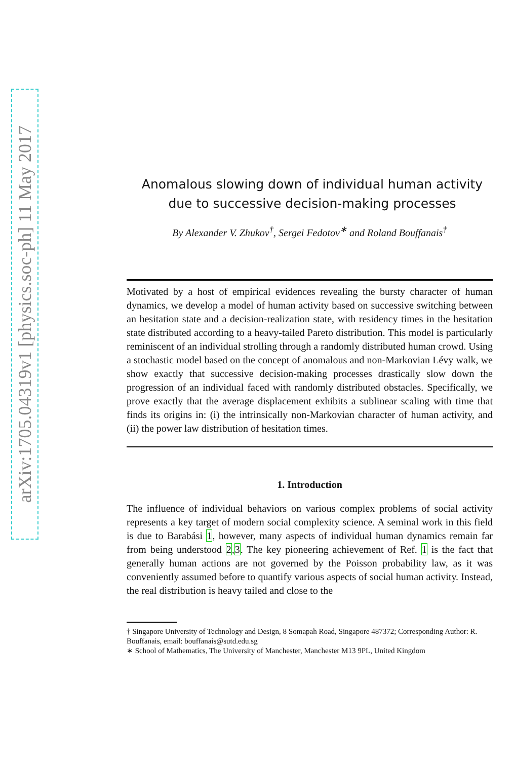arXiv:1705.04319v1 [physics.soc-ph] 11 May 2017
Anomalous slowing down of individual human activity due to successive decision-making processes
By Alexander V. Zhukov<sup>†</sup>, Sergei Fedotov<sup>∗</sup> and Roland Bouffanais<sup>†</sup>
Motivated by a host of empirical evidences revealing the bursty character of human dynamics, we develop a model of human activity based on successive switching between an hesitation state and a decision-realization state, with residency times in the hesitation state distributed according to a heavy-tailed Pareto distribution. This model is particularly reminiscent of an individual strolling through a randomly distributed human crowd. Using a stochastic model based on the concept of anomalous and non-Markovian Lévy walk, we show exactly that successive decision-making processes drastically slow down the progression of an individual faced with randomly distributed obstacles. Specifically, we prove exactly that the average displacement exhibits a sublinear scaling with time that finds its origins in: (i) the intrinsically non-Markovian character of human activity, and (ii) the power law distribution of hesitation times.
1. Introduction
The influence of individual behaviors on various complex problems of social activity represents a key target of modern social complexity science. A seminal work in this field is due to Barabási 1, however, many aspects of individual human dynamics remain far from being understood 2,3. The key pioneering achievement of Ref. 1 is the fact that generally human actions are not governed by the Poisson probability law, as it was conveniently assumed before to quantify various aspects of social human activity. Instead, the real distribution is heavy tailed and close to the
† Singapore University of Technology and Design, 8 Somapah Road, Singapore 487372; Corresponding Author: R. Bouffanais, email: bouffanais@sutd.edu.sg
∗ School of Mathematics, The University of Manchester, Manchester M13 9PL, United Kingdom